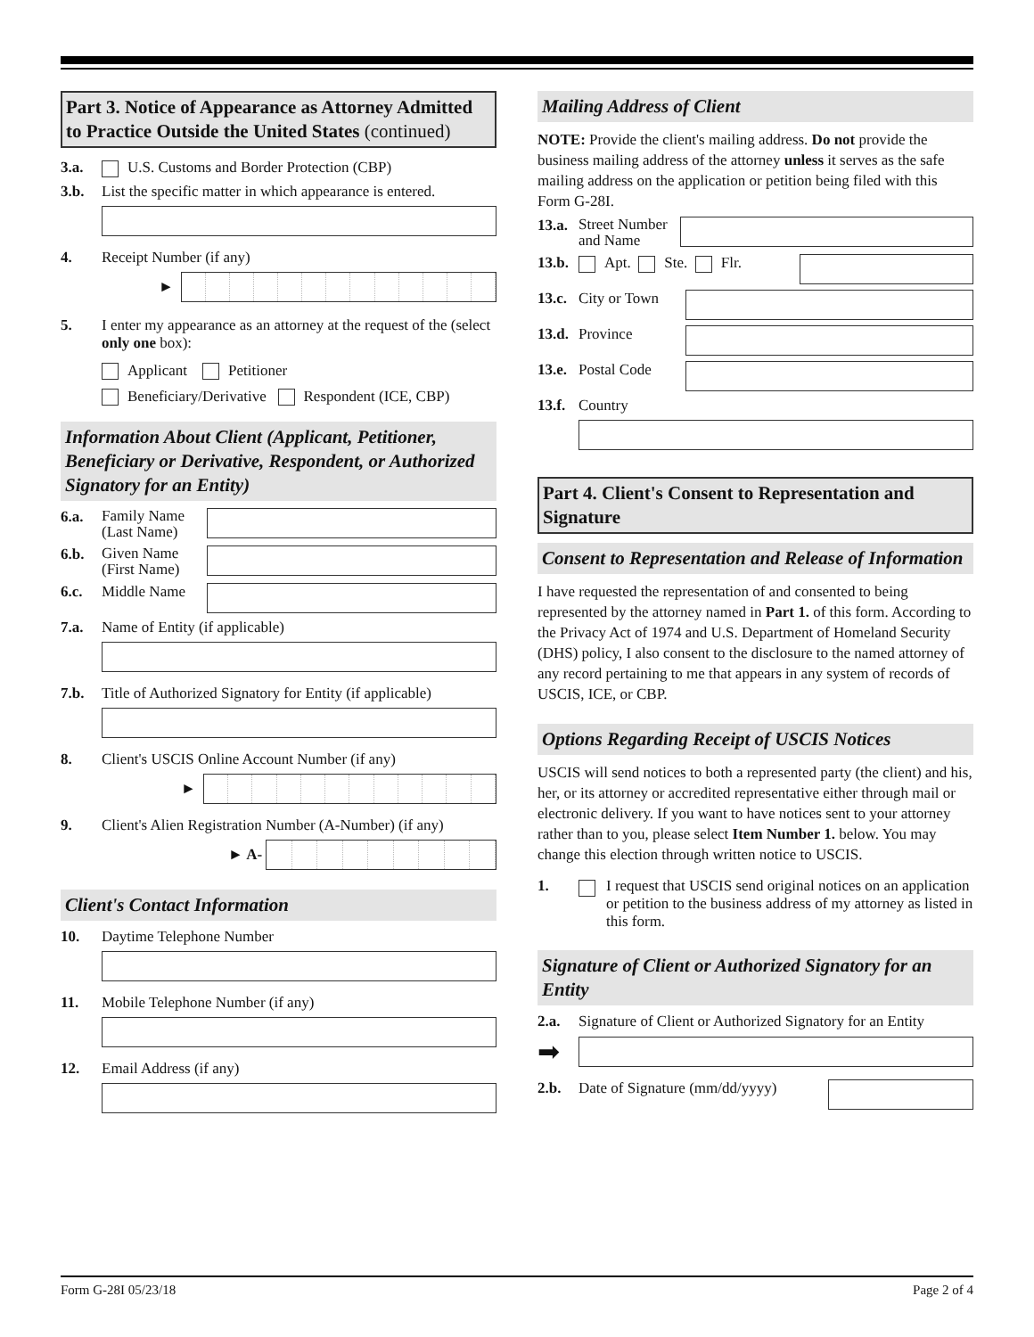Part 3. Notice of Appearance as Attorney Admitted to Practice Outside the United States (continued)
3.a. U.S. Customs and Border Protection (CBP)
3.b. List the specific matter in which appearance is entered.
4. Receipt Number (if any)
►
5. I enter my appearance as an attorney at the request of the (select only one box):
Applicant Petitioner
Beneficiary/Derivative Respondent (ICE, CBP)
Information About Client (Applicant, Petitioner, Beneficiary or Derivative, Respondent, or Authorized Signatory for an Entity)
6.a. Family Name (Last Name)
6.b. Given Name (First Name)
6.c. Middle Name
7.a. Name of Entity (if applicable)
7.b. Title of Authorized Signatory for Entity (if applicable)
8. Client's USCIS Online Account Number (if any)
►
9. Client's Alien Registration Number (A-Number) (if any)
► A-
Client's Contact Information
10. Daytime Telephone Number
11. Mobile Telephone Number (if any)
12. Email Address (if any)
Mailing Address of Client
NOTE: Provide the client's mailing address. Do not provide the business mailing address of the attorney unless it serves as the safe mailing address on the application or petition being filed with this Form G-28I.
13.a. Street Number and Name
13.b. Apt. Ste. Flr.
13.c. City or Town
13.d. Province
13.e. Postal Code
13.f. Country
Part 4. Client's Consent to Representation and Signature
Consent to Representation and Release of Information
I have requested the representation of and consented to being represented by the attorney named in Part 1. of this form. According to the Privacy Act of 1974 and U.S. Department of Homeland Security (DHS) policy, I also consent to the disclosure to the named attorney of any record pertaining to me that appears in any system of records of USCIS, ICE, or CBP.
Options Regarding Receipt of USCIS Notices
USCIS will send notices to both a represented party (the client) and his, her, or its attorney or accredited representative either through mail or electronic delivery. If you want to have notices sent to your attorney rather than to you, please select Item Number 1. below. You may change this election through written notice to USCIS.
1. I request that USCIS send original notices on an application or petition to the business address of my attorney as listed in this form.
Signature of Client or Authorized Signatory for an Entity
2.a. Signature of Client or Authorized Signatory for an Entity
➡
2.b. Date of Signature (mm/dd/yyyy)
Form G-28I 05/23/18 Page 2 of 4